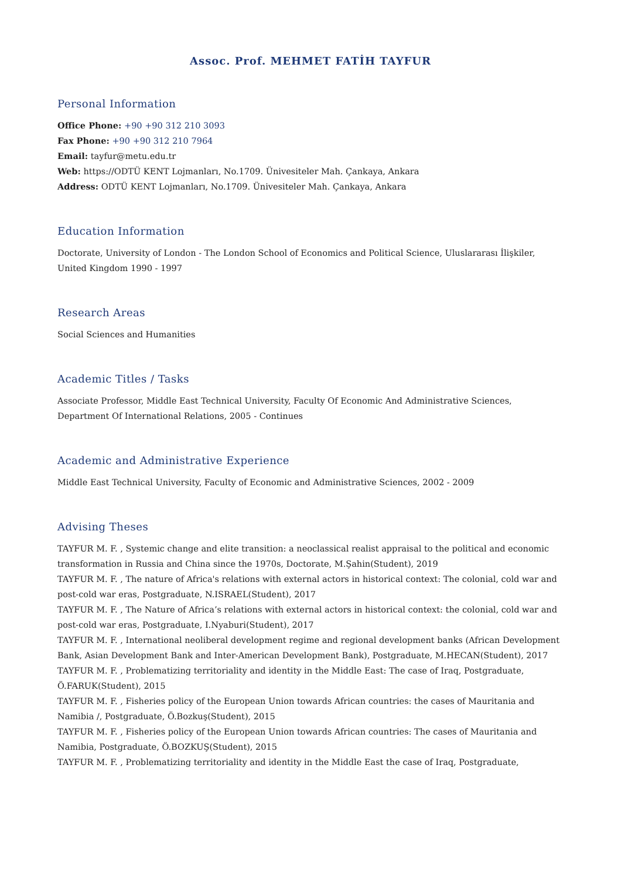Assoc. Prof. MEHMET FATİH TAYFUR
Personal Information
Office Phone: +90 +90 312 210 3093
Fax Phone: +90 +90 312 210 7964
Email: tayfur@metu.edu.tr
Web: https://ODTÜ KENT Lojmanları, No.1709. Ünivesiteler Mah. Çankaya, Ankara
Address: ODTÜ KENT Lojmanları, No.1709. Ünivesiteler Mah. Çankaya, Ankara
Education Information
Doctorate, University of London - The London School of Economics and Political Science, Uluslararası İlişkiler, United Kingdom 1990 - 1997
Research Areas
Social Sciences and Humanities
Academic Titles / Tasks
Associate Professor, Middle East Technical University, Faculty Of Economic And Administrative Sciences, Department Of International Relations, 2005 - Continues
Academic and Administrative Experience
Middle East Technical University, Faculty of Economic and Administrative Sciences, 2002 - 2009
Advising Theses
TAYFUR M. F. , Systemic change and elite transition: a neoclassical realist appraisal to the political and economic transformation in Russia and China since the 1970s, Doctorate, M.Şahin(Student), 2019
TAYFUR M. F. , The nature of Africa's relations with external actors in historical context: The colonial, cold war and post-cold war eras, Postgraduate, N.ISRAEL(Student), 2017
TAYFUR M. F. , The Nature of Africa’s relations with external actors in historical context: the colonial, cold war and post-cold war eras, Postgraduate, I.Nyaburi(Student), 2017
TAYFUR M. F. , International neoliberal development regime and regional development banks (African Development Bank, Asian Development Bank and Inter-American Development Bank), Postgraduate, M.HECAN(Student), 2017
TAYFUR M. F. , Problematizing territoriality and identity in the Middle East: The case of Iraq, Postgraduate, Ö.FARUK(Student), 2015
TAYFUR M. F. , Fisheries policy of the European Union towards African countries: the cases of Mauritania and Namibia /, Postgraduate, Ö.Bozkuş(Student), 2015
TAYFUR M. F. , Fisheries policy of the European Union towards African countries: The cases of Mauritania and Namibia, Postgraduate, Ö.BOZKUŞ(Student), 2015
TAYFUR M. F. , Problematizing territoriality and identity in the Middle East the case of Iraq, Postgraduate,